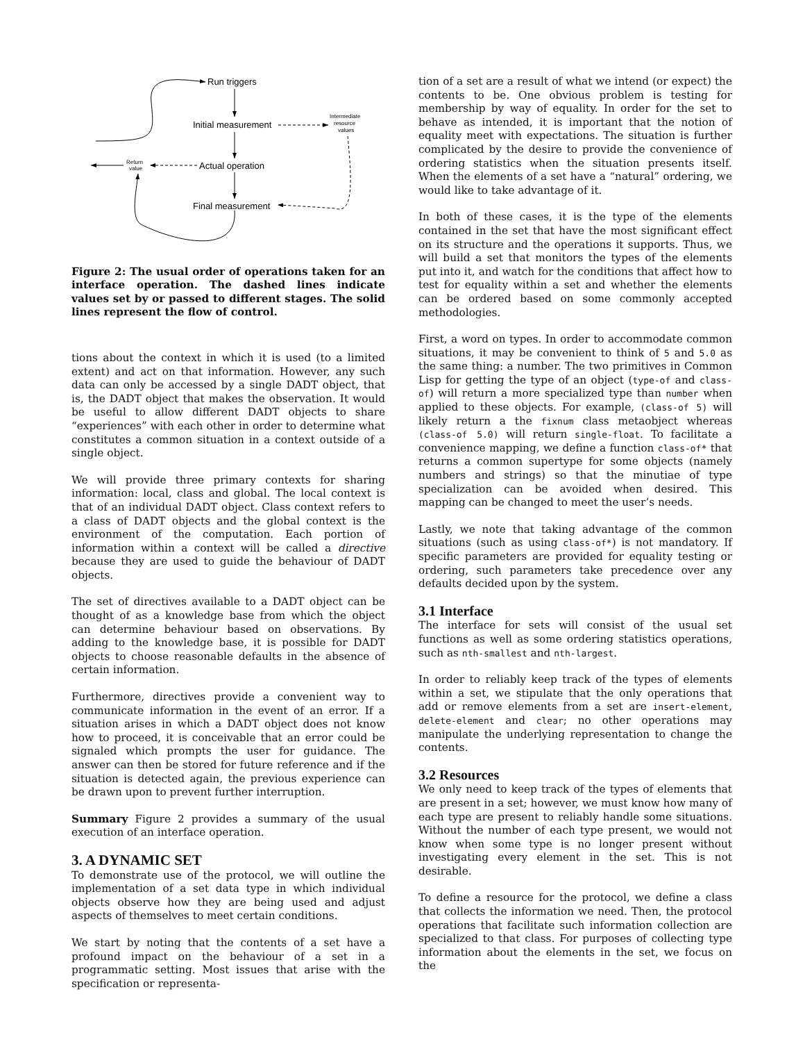Run triggers
Initial measurement
Intermediate
resource
values
Return
value
Actual operation
Final measurement
Figure 2: The usual order of operations taken for an interface operation. The dashed lines indicate values set by or passed to different stages. The solid lines represent the flow of control.
tions about the context in which it is used (to a limited extent) and act on that information. However, any such data can only be accessed by a single DADT object, that is, the DADT object that makes the observation. It would be useful to allow different DADT objects to share “experiences” with each other in order to determine what constitutes a common situation in a context outside of a single object.
We will provide three primary contexts for sharing information: local, class and global. The local context is that of an individual DADT object. Class context refers to a class of DADT objects and the global context is the environment of the computation. Each portion of information within a context will be called a directive because they are used to guide the behaviour of DADT objects.
The set of directives available to a DADT object can be thought of as a knowledge base from which the object can determine behaviour based on observations. By adding to the knowledge base, it is possible for DADT objects to choose reasonable defaults in the absence of certain information.
Furthermore, directives provide a convenient way to communicate information in the event of an error. If a situation arises in which a DADT object does not know how to proceed, it is conceivable that an error could be signaled which prompts the user for guidance. The answer can then be stored for future reference and if the situation is detected again, the previous experience can be drawn upon to prevent further interruption.
Summary Figure 2 provides a summary of the usual execution of an interface operation.
3. A DYNAMIC SET
To demonstrate use of the protocol, we will outline the implementation of a set data type in which individual objects observe how they are being used and adjust aspects of themselves to meet certain conditions.
We start by noting that the contents of a set have a profound impact on the behaviour of a set in a programmatic setting. Most issues that arise with the specification or representa-
tion of a set are a result of what we intend (or expect) the contents to be. One obvious problem is testing for membership by way of equality. In order for the set to behave as intended, it is important that the notion of equality meet with expectations. The situation is further complicated by the desire to provide the convenience of ordering statistics when the situation presents itself. When the elements of a set have a “natural” ordering, we would like to take advantage of it.
In both of these cases, it is the type of the elements contained in the set that have the most significant effect on its structure and the operations it supports. Thus, we will build a set that monitors the types of the elements put into it, and watch for the conditions that affect how to test for equality within a set and whether the elements can be ordered based on some commonly accepted methodologies.
First, a word on types. In order to accommodate common situations, it may be convenient to think of 5 and 5.0 as the same thing: a number. The two primitives in Common Lisp for getting the type of an object (type-of and class-of) will return a more specialized type than number when applied to these objects. For example, (class-of 5) will likely return a the fixnum class metaobject whereas (class-of 5.0) will return single-float. To facilitate a convenience mapping, we define a function class-of* that returns a common supertype for some objects (namely numbers and strings) so that the minutiae of type specialization can be avoided when desired. This mapping can be changed to meet the user’s needs.
Lastly, we note that taking advantage of the common situations (such as using class-of*) is not mandatory. If specific parameters are provided for equality testing or ordering, such parameters take precedence over any defaults decided upon by the system.
3.1 Interface
The interface for sets will consist of the usual set functions as well as some ordering statistics operations, such as nth-smallest and nth-largest.
In order to reliably keep track of the types of elements within a set, we stipulate that the only operations that add or remove elements from a set are insert-element, delete-element and clear; no other operations may manipulate the underlying representation to change the contents.
3.2 Resources
We only need to keep track of the types of elements that are present in a set; however, we must know how many of each type are present to reliably handle some situations. Without the number of each type present, we would not know when some type is no longer present without investigating every element in the set. This is not desirable.
To define a resource for the protocol, we define a class that collects the information we need. Then, the protocol operations that facilitate such information collection are specialized to that class. For purposes of collecting type information about the elements in the set, we focus on the